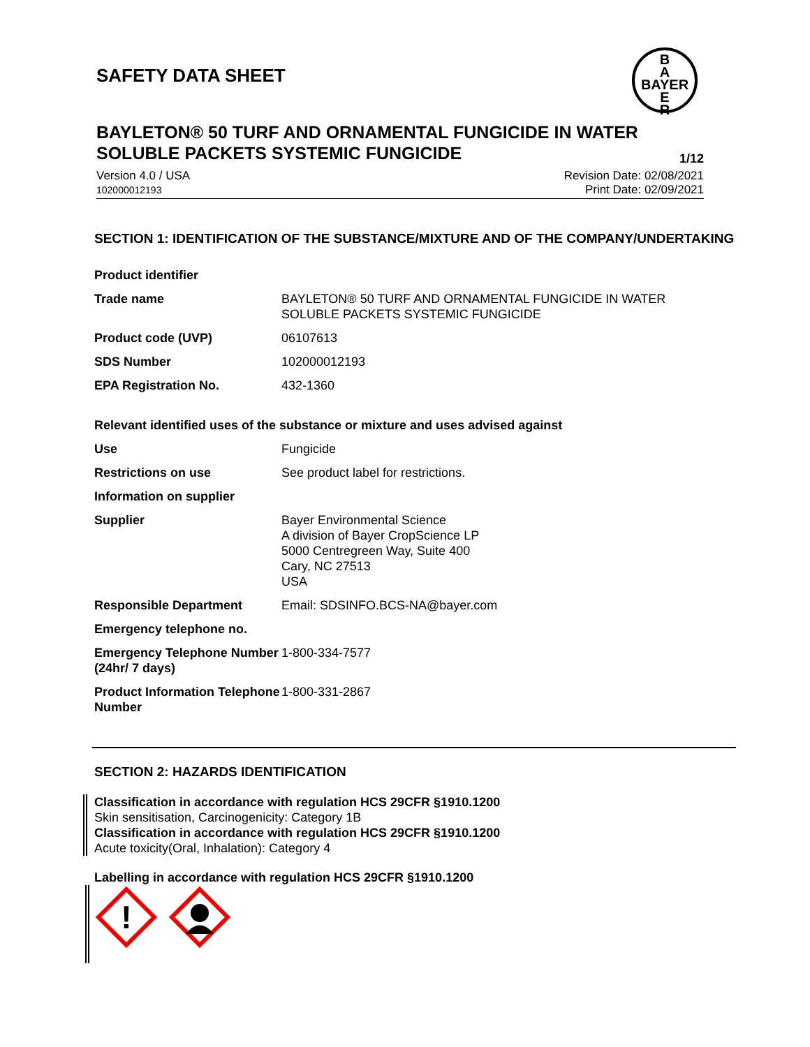SAFETY DATA SHEET
B
A
BAYER
E
R
BAYLETON® 50 TURF AND ORNAMENTAL FUNGICIDE IN WATER SOLUBLE PACKETS SYSTEMIC FUNGICIDE 1/12
Version 4.0 / USA
102000012193
Revision Date: 02/08/2021
Print Date: 02/09/2021
SECTION 1: IDENTIFICATION OF THE SUBSTANCE/MIXTURE AND OF THE COMPANY/UNDERTAKING
Product identifier
| Trade name | BAYLETON® 50 TURF AND ORNAMENTAL FUNGICIDE IN WATER SOLUBLE PACKETS SYSTEMIC FUNGICIDE |
| Product code (UVP) | 06107613 |
| SDS Number | 102000012193 |
| EPA Registration No. | 432-1360 |
Relevant identified uses of the substance or mixture and uses advised against
| Use | Fungicide |
| Restrictions on use | See product label for restrictions. |
| Information on supplier | |
| Supplier | Bayer Environmental Science A division of Bayer CropScience LP 5000 Centregreen Way, Suite 400 Cary, NC 27513 USA |
| Responsible Department | Email: SDSINFO.BCS-NA@bayer.com |
| Emergency telephone no. | |
| Emergency Telephone Number (24hr/ 7 days) | 1-800-334-7577 |
| Product Information Telephone Number | 1-800-331-2867 |
SECTION 2: HAZARDS IDENTIFICATION
Classification in accordance with regulation HCS 29CFR §1910.1200
Skin sensitisation, Carcinogenicity: Category 1B
Classification in accordance with regulation HCS 29CFR §1910.1200
Acute toxicity(Oral, Inhalation): Category 4
Labelling in accordance with regulation HCS 29CFR §1910.1200
!